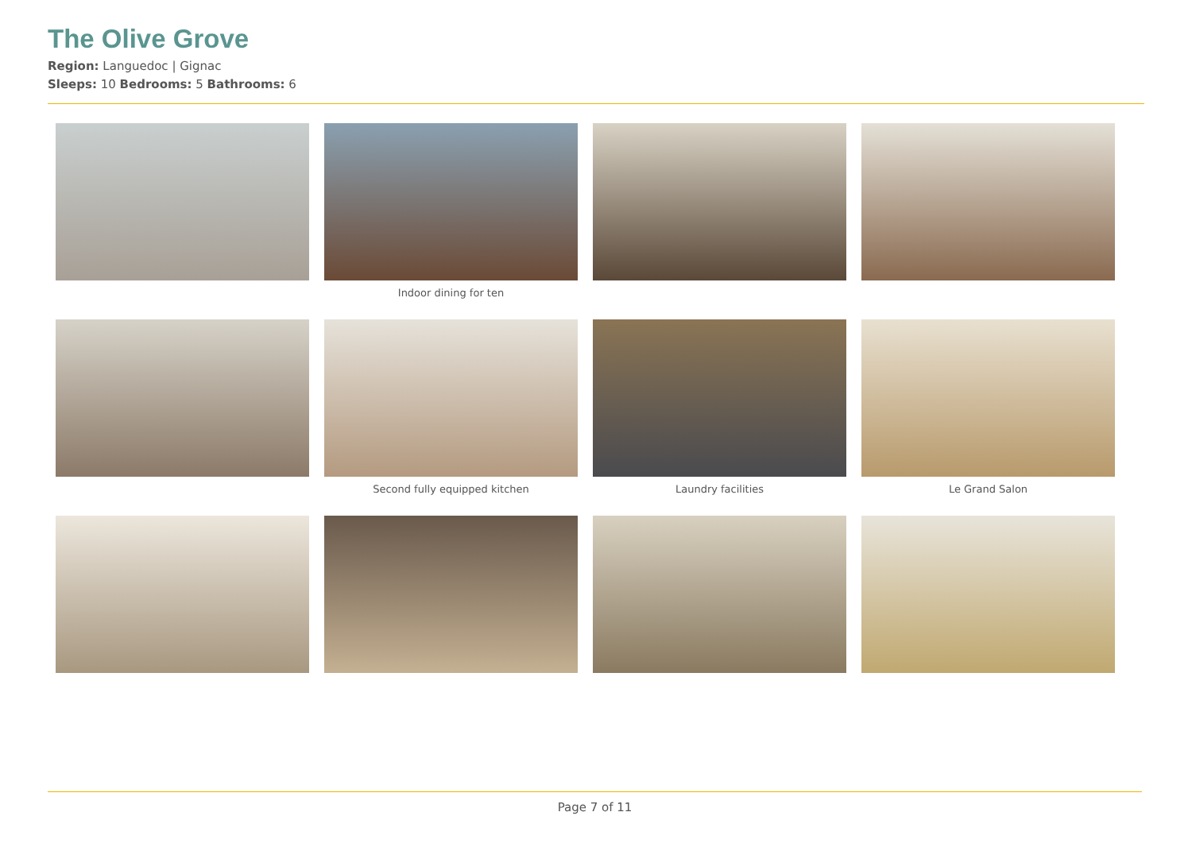The Olive Grove
Region: Languedoc | Gignac
Sleeps: 10 Bedrooms: 5 Bathrooms: 6
Indoor dining for ten
Second fully equipped kitchen
Laundry facilities
Le Grand Salon
Page 7 of 11